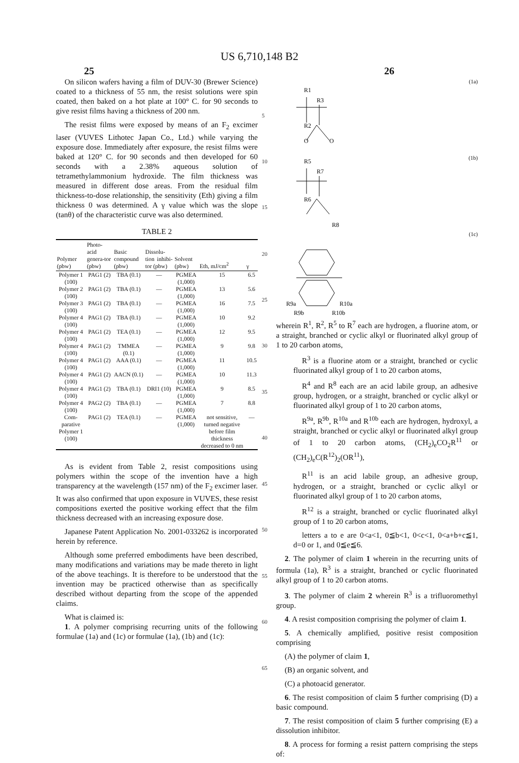US 6,710,148 B2
25 26
On silicon wafers having a film of DUV-30 (Brewer Science) coated to a thickness of 55 nm, the resist solutions were spin coated, then baked on a hot plate at 100° C. for 90 seconds to give resist films having a thickness of 200 nm.
The resist films were exposed by means of an F<sub>2</sub> excimer laser (VUVES Lithotec Japan Co., Ltd.) while varying the exposure dose. Immediately after exposure, the resist films were baked at 120° C. for 90 seconds and then developed for 60 seconds with a 2.38% aqueous solution of tetramethylammonium hydroxide. The film thickness was measured in different dose areas. From the residual film thickness-to-dose relationship, the sensitivity (Eth) giving a film thickness 0 was determined. A γ value which was the slope (tanθ) of the characteristic curve was also determined.
TABLE 2
| Polymer (pbw) | Photo-acid genera-tor (pbw) | Basic compound (pbw) | Dissolu-tion inhibi-tor (pbw) | Solvent (pbw) | Eth, mJ/cm<sup>2</sup> | γ |
| --- | --- | --- | --- | --- | --- | --- |
| Polymer 1 (100) | PAG1 (2) | TBA (0.1) | — | PGMEA (1,000) | 15 | 6.5 |
| Polymer 2 (100) | PAG1 (2) | TBA (0.1) | — | PGMEA (1,000) | 13 | 5.6 |
| Polymer 3 (100) | PAG1 (2) | TBA (0.1) | — | PGMEA (1,000) | 16 | 7.5 |
| Polymer 4 (100) | PAG1 (2) | TBA (0.1) | — | PGMEA (1,000) | 10 | 9.2 |
| Polymer 4 (100) | PAG1 (2) | TEA (0.1) | — | PGMEA (1,000) | 12 | 9.5 |
| Polymer 4 (100) | PAG1 (2) | TMMEA (0.1) | — | PGMEA (1,000) | 9 | 9.8 |
| Polymer 4 (100) | PAG1 (2) | AAA (0.1) | — | PGMEA (1,000) | 11 | 10.5 |
| Polymer 4 (100) | PAG1 (2) | AACN (0.1) | — | PGMEA (1,000) | 10 | 11.3 |
| Polymer 4 (100) | PAG1 (2) | TBA (0.1) | DRI1 (10) | PGMEA (1,000) | 9 | 8.5 |
| Polymer 4 (100) | PAG2 (2) | TBA (0.1) | — | PGMEA (1,000) | 7 | 8.8 |
| Com-parative Polymer 1 (100) | PAG1 (2) | TEA (0.1) | — | PGMEA (1,000) | not sensitive, turned negative before film thickness decreased to 0 nm | — |
As is evident from Table 2, resist compositions using polymers within the scope of the invention have a high transparency at the wavelength (157 nm) of the F<sub>2</sub> excimer laser. It was also confirmed that upon exposure in VUVES, these resist compositions exerted the positive working effect that the film thickness decreased with an increasing exposure dose.
Japanese Patent Application No. 2001-033262 is incorporated herein by reference.
Although some preferred embodiments have been described, many modifications and variations may be made thereto in light of the above teachings. It is therefore to be understood that the invention may be practiced otherwise than as specifically described without departing from the scope of the appended claims.
What is claimed is:
1. A polymer comprising recurring units of the following formulae (1a) and (1c) or formulae (1a), (1b) and (1c):
5
10
15
20
25
30
35
40
45
50
55
60
65
(1a)
R1
R3
R2
O
O
(1b)
R5
R7
R6
R8
(1c)
R9a
R10a
R9b
R10b
wherein R<sup>1</sup>, R<sup>2</sup>, R<sup>5</sup> to R<sup>7</sup> each are hydrogen, a fluorine atom, or a straight, branched or cyclic alkyl or fluorinated alkyl group of 1 to 20 carbon atoms,
R<sup>3</sup> is a fluorine atom or a straight, branched or cyclic fluorinated alkyl group of 1 to 20 carbon atoms,
R<sup>4</sup> and R<sup>8</sup> each are an acid labile group, an adhesive group, hydrogen, or a straight, branched or cyclic alkyl or fluorinated alkyl group of 1 to 20 carbon atoms,
R<sup>9a</sup>, R<sup>9b</sup>, R<sup>10a</sup> and R<sup>10b</sup> each are hydrogen, hydroxyl, a straight, branched or cyclic alkyl or fluorinated alkyl group of 1 to 20 carbon atoms, (CH<sub>2</sub>)<sub>e</sub>CO<sub>2</sub>R<sup>11</sup> or (CH<sub>2</sub>)<sub>e</sub>C(R<sup>12</sup>)<sub>2</sub>(OR<sup>11</sup>),
R<sup>11</sup> is an acid labile group, an adhesive group, hydrogen, or a straight, branched or cyclic alkyl or fluorinated alkyl group of 1 to 20 carbon atoms,
R<sup>12</sup> is a straight, branched or cyclic fluorinated alkyl group of 1 to 20 carbon atoms,
letters a to e are 0<a<1, 0≦b<1, 0<c<1, 0<a+b+c≦1, d=0 or 1, and 0≦e≦6.
2. The polymer of claim 1 wherein in the recurring units of formula (1a), R<sup>3</sup> is a straight, branched or cyclic fluorinated alkyl group of 1 to 20 carbon atoms.
3. The polymer of claim 2 wherein R<sup>3</sup> is a trifluoromethyl group.
4. A resist composition comprising the polymer of claim 1.
5. A chemically amplified, positive resist composition comprising
(A) the polymer of claim 1,
(B) an organic solvent, and
(C) a photoacid generator.
6. The resist composition of claim 5 further comprising (D) a basic compound.
7. The resist composition of claim 5 further comprising (E) a dissolution inhibitor.
8. A process for forming a resist pattern comprising the steps of: